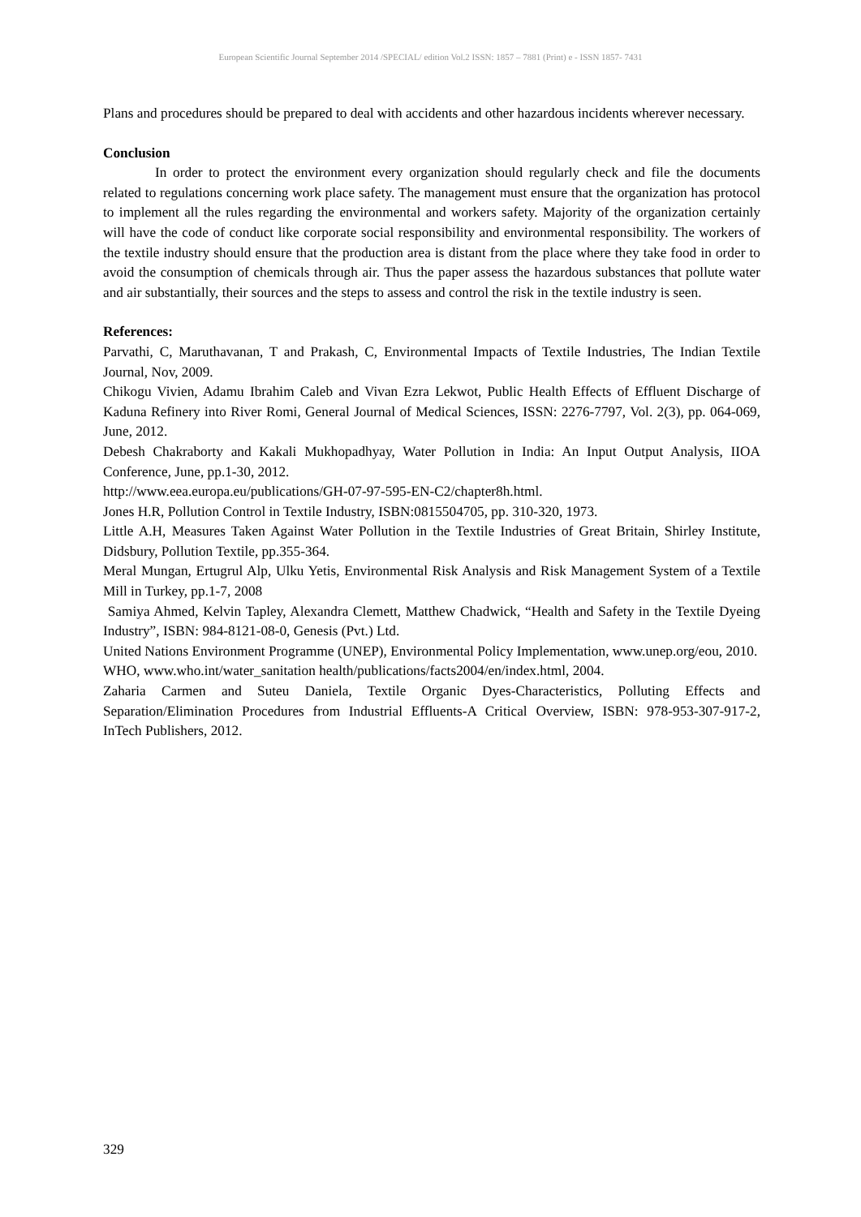European Scientific Journal September 2014 /SPECIAL/ edition Vol.2 ISSN: 1857 – 7881 (Print) e - ISSN 1857- 7431
Plans and procedures should be prepared to deal with accidents and other hazardous incidents wherever necessary.
Conclusion
In order to protect the environment every organization should regularly check and file the documents related to regulations concerning work place safety. The management must ensure that the organization has protocol to implement all the rules regarding the environmental and workers safety. Majority of the organization certainly will have the code of conduct like corporate social responsibility and environmental responsibility. The workers of the textile industry should ensure that the production area is distant from the place where they take food in order to avoid the consumption of chemicals through air. Thus the paper assess the hazardous substances that pollute water and air substantially, their sources and the steps to assess and control the risk in the textile industry is seen.
References:
Parvathi, C, Maruthavanan, T and Prakash, C, Environmental Impacts of Textile Industries, The Indian Textile Journal, Nov, 2009.
Chikogu Vivien, Adamu Ibrahim Caleb and Vivan Ezra Lekwot, Public Health Effects of Effluent Discharge of Kaduna Refinery into River Romi, General Journal of Medical Sciences, ISSN: 2276-7797, Vol. 2(3), pp. 064-069, June, 2012.
Debesh Chakraborty and Kakali Mukhopadhyay, Water Pollution in India: An Input Output Analysis, IIOA Conference, June, pp.1-30, 2012.
http://www.eea.europa.eu/publications/GH-07-97-595-EN-C2/chapter8h.html.
Jones H.R, Pollution Control in Textile Industry, ISBN:0815504705, pp. 310-320, 1973.
Little A.H, Measures Taken Against Water Pollution in the Textile Industries of Great Britain, Shirley Institute, Didsbury, Pollution Textile, pp.355-364.
Meral Mungan, Ertugrul Alp, Ulku Yetis, Environmental Risk Analysis and Risk Management System of a Textile Mill in Turkey, pp.1-7, 2008
Samiya Ahmed, Kelvin Tapley, Alexandra Clemett, Matthew Chadwick, “Health and Safety in the Textile Dyeing Industry”, ISBN: 984-8121-08-0, Genesis (Pvt.) Ltd.
United Nations Environment Programme (UNEP), Environmental Policy Implementation, www.unep.org/eou, 2010.
WHO, www.who.int/water_sanitation health/publications/facts2004/en/index.html, 2004.
Zaharia Carmen and Suteu Daniela, Textile Organic Dyes-Characteristics, Polluting Effects and Separation/Elimination Procedures from Industrial Effluents-A Critical Overview, ISBN: 978-953-307-917-2, InTech Publishers, 2012.
329